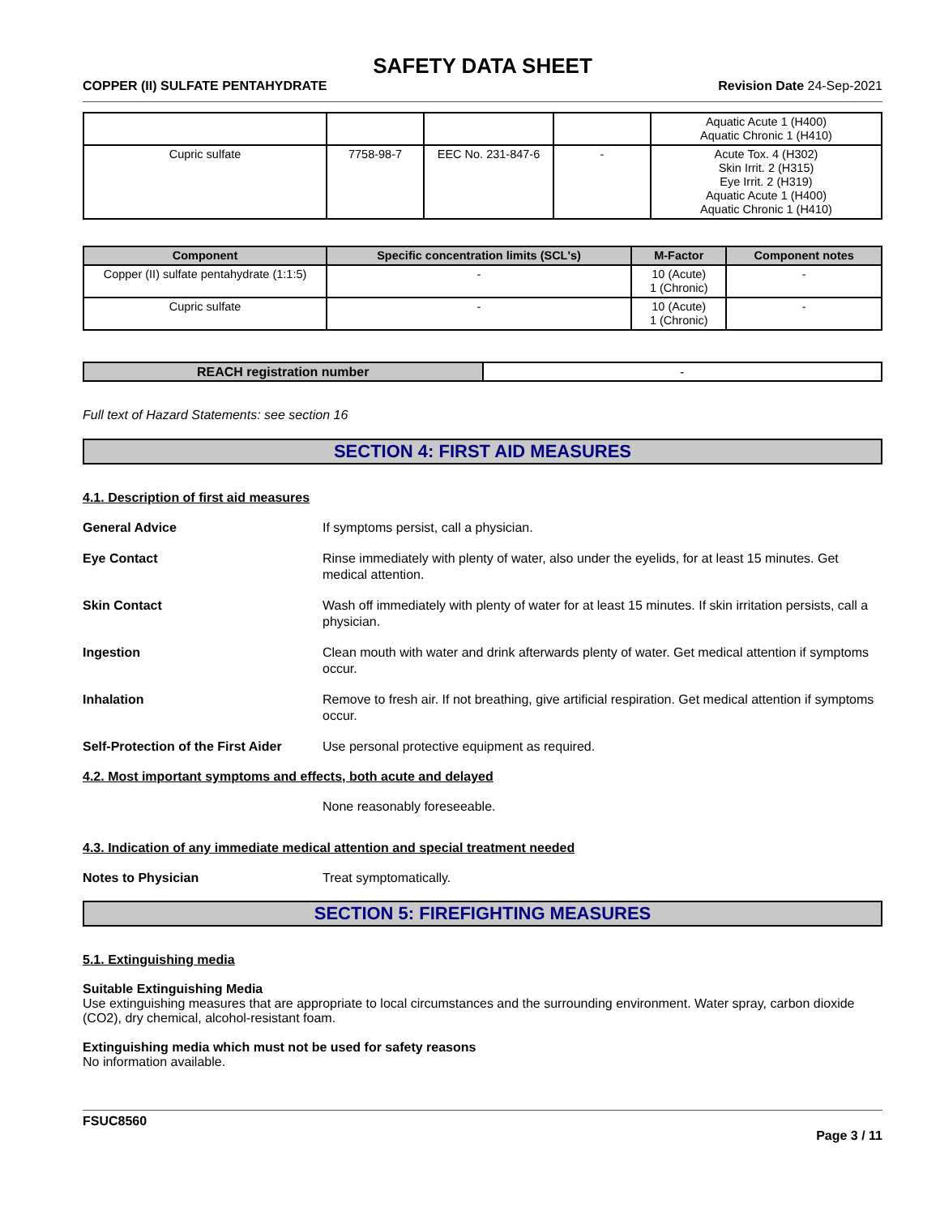SAFETY DATA SHEET
COPPER (II) SULFATE PENTAHYDRATE Revision Date 24-Sep-2021
| | | | | Aquatic Acute 1 (H400) Aquatic Chronic 1 (H410) |
| Cupric sulfate | 7758-98-7 | EEC No. 231-847-6 | - | Acute Tox. 4 (H302) Skin Irrit. 2 (H315) Eye Irrit. 2 (H319) Aquatic Acute 1 (H400) Aquatic Chronic 1 (H410) |
| Component | Specific concentration limits (SCL's) | M-Factor | Component notes |
| --- | --- | --- | --- |
| Copper (II) sulfate pentahydrate (1:1:5) | - | 10 (Acute) 1 (Chronic) | - |
| Cupric sulfate | - | 10 (Acute) 1 (Chronic) | - |
| REACH registration number | - |
Full text of Hazard Statements: see section 16
SECTION 4: FIRST AID MEASURES
4.1. Description of first aid measures
General Advice If symptoms persist, call a physician.
Eye Contact Rinse immediately with plenty of water, also under the eyelids, for at least 15 minutes. Get medical attention.
Skin Contact Wash off immediately with plenty of water for at least 15 minutes. If skin irritation persists, call a physician.
Ingestion Clean mouth with water and drink afterwards plenty of water. Get medical attention if symptoms occur.
Inhalation Remove to fresh air. If not breathing, give artificial respiration. Get medical attention if symptoms occur.
Self-Protection of the First Aider Use personal protective equipment as required.
4.2. Most important symptoms and effects, both acute and delayed
None reasonably foreseeable.
4.3. Indication of any immediate medical attention and special treatment needed
Notes to Physician Treat symptomatically.
SECTION 5: FIREFIGHTING MEASURES
5.1. Extinguishing media
Suitable Extinguishing Media
Use extinguishing measures that are appropriate to local circumstances and the surrounding environment. Water spray, carbon dioxide (CO2), dry chemical, alcohol-resistant foam.
Extinguishing media which must not be used for safety reasons
No information available.
FSUC8560
Page 3 / 11